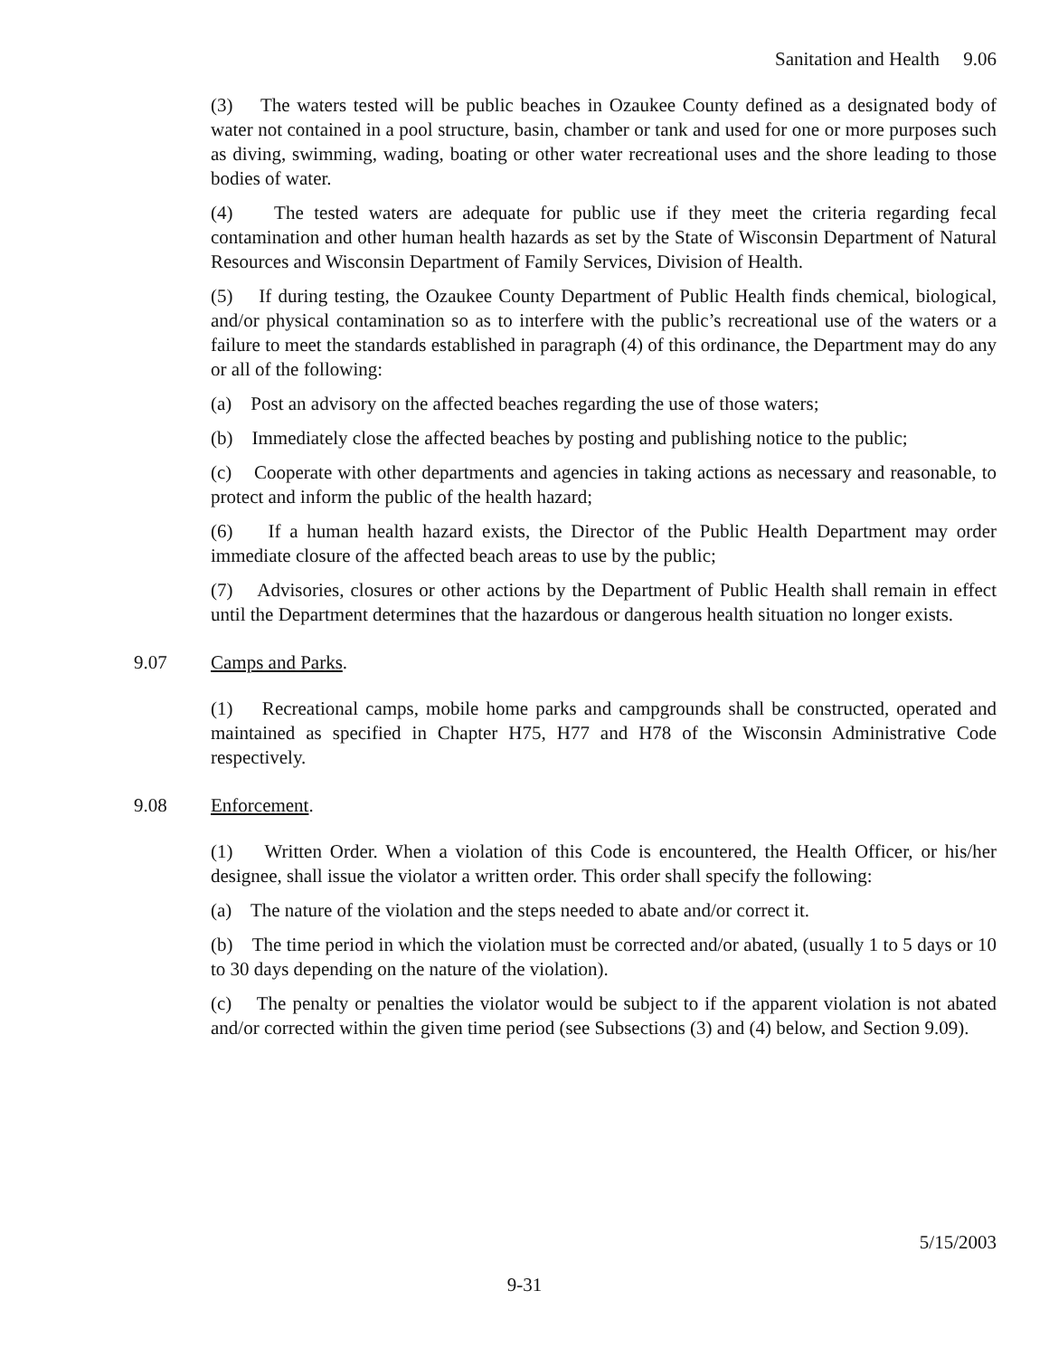Sanitation and Health 9.06
(3) The waters tested will be public beaches in Ozaukee County defined as a designated body of water not contained in a pool structure, basin, chamber or tank and used for one or more purposes such as diving, swimming, wading, boating or other water recreational uses and the shore leading to those bodies of water.
(4) The tested waters are adequate for public use if they meet the criteria regarding fecal contamination and other human health hazards as set by the State of Wisconsin Department of Natural Resources and Wisconsin Department of Family Services, Division of Health.
(5) If during testing, the Ozaukee County Department of Public Health finds chemical, biological, and/or physical contamination so as to interfere with the public’s recreational use of the waters or a failure to meet the standards established in paragraph (4) of this ordinance, the Department may do any or all of the following:
(a) Post an advisory on the affected beaches regarding the use of those waters;
(b) Immediately close the affected beaches by posting and publishing notice to the public;
(c) Cooperate with other departments and agencies in taking actions as necessary and reasonable, to protect and inform the public of the health hazard;
(6) If a human health hazard exists, the Director of the Public Health Department may order immediate closure of the affected beach areas to use by the public;
(7) Advisories, closures or other actions by the Department of Public Health shall remain in effect until the Department determines that the hazardous or dangerous health situation no longer exists.
9.07 Camps and Parks.
(1) Recreational camps, mobile home parks and campgrounds shall be constructed, operated and maintained as specified in Chapter H75, H77 and H78 of the Wisconsin Administrative Code respectively.
9.08 Enforcement.
(1) Written Order. When a violation of this Code is encountered, the Health Officer, or his/her designee, shall issue the violator a written order. This order shall specify the following:
(a) The nature of the violation and the steps needed to abate and/or correct it.
(b) The time period in which the violation must be corrected and/or abated, (usually 1 to 5 days or 10 to 30 days depending on the nature of the violation).
(c) The penalty or penalties the violator would be subject to if the apparent violation is not abated and/or corrected within the given time period (see Subsections (3) and (4) below, and Section 9.09).
5/15/2003
9-31